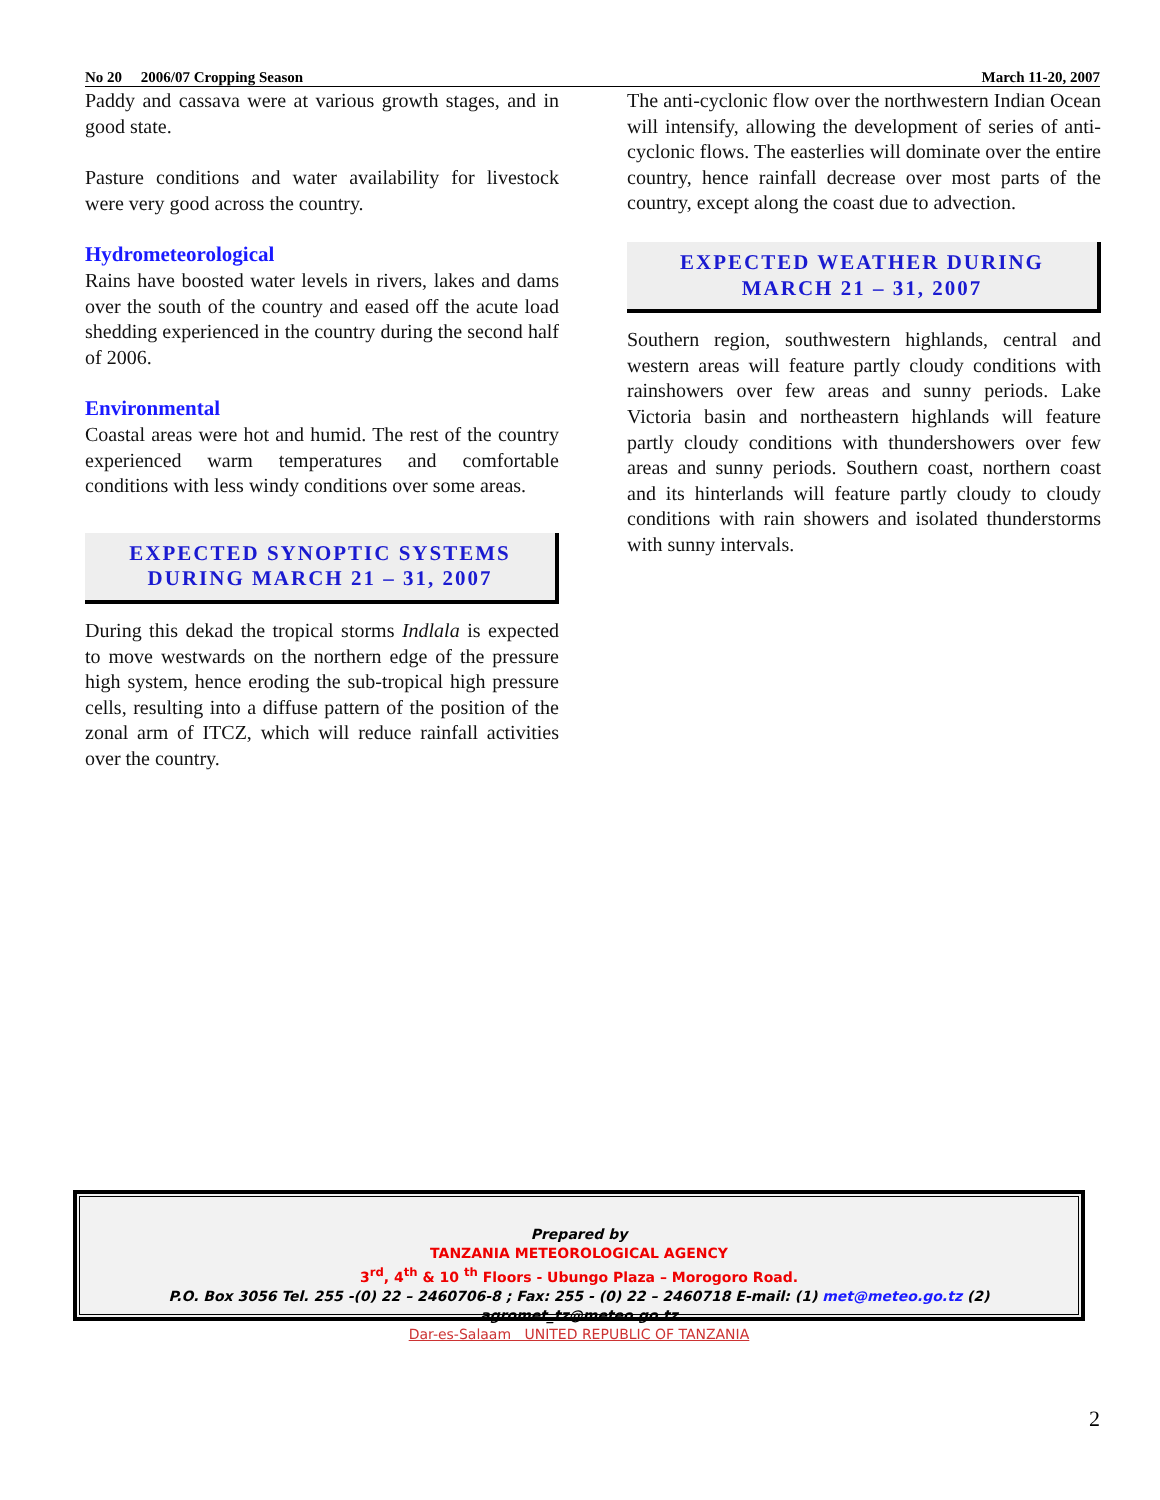No 20 2006/07 Cropping Season March 11-20, 2007
Paddy and cassava were at various growth stages, and in good state.
Pasture conditions and water availability for livestock were very good across the country.
Hydrometeorological
Rains have boosted water levels in rivers, lakes and dams over the south of the country and eased off the acute load shedding experienced in the country during the second half of 2006.
Environmental
Coastal areas were hot and humid. The rest of the country experienced warm temperatures and comfortable conditions with less windy conditions over some areas.
EXPECTED SYNOPTIC SYSTEMS
DURING MARCH 21 – 31, 2007
During this dekad the tropical storms Indlala is expected to move westwards on the northern edge of the pressure high system, hence eroding the sub-tropical high pressure cells, resulting into a diffuse pattern of the position of the zonal arm of ITCZ, which will reduce rainfall activities over the country.
The anti-cyclonic flow over the northwestern Indian Ocean will intensify, allowing the development of series of anti-cyclonic flows. The easterlies will dominate over the entire country, hence rainfall decrease over most parts of the country, except along the coast due to advection.
EXPECTED WEATHER DURING
MARCH 21 – 31, 2007
Southern region, southwestern highlands, central and western areas will feature partly cloudy conditions with rainshowers over few areas and sunny periods. Lake Victoria basin and northeastern highlands will feature partly cloudy conditions with thundershowers over few areas and sunny periods. Southern coast, northern coast and its hinterlands will feature partly cloudy to cloudy conditions with rain showers and isolated thunderstorms with sunny intervals.
Prepared by
TANZANIA METEOROLOGICAL AGENCY
3<sup>rd</sup>, 4<sup>th</sup> & 10 <sup>th</sup> Floors - Ubungo Plaza – Morogoro Road.
P.O. Box 3056 Tel. 255 -(0) 22 – 2460706-8 ; Fax: 255 - (0) 22 – 2460718 E-mail: (1) met@meteo.go.tz (2) agromet_tz@meteo.go.tz
Dar-es-Salaam UNITED REPUBLIC OF TANZANIA
2